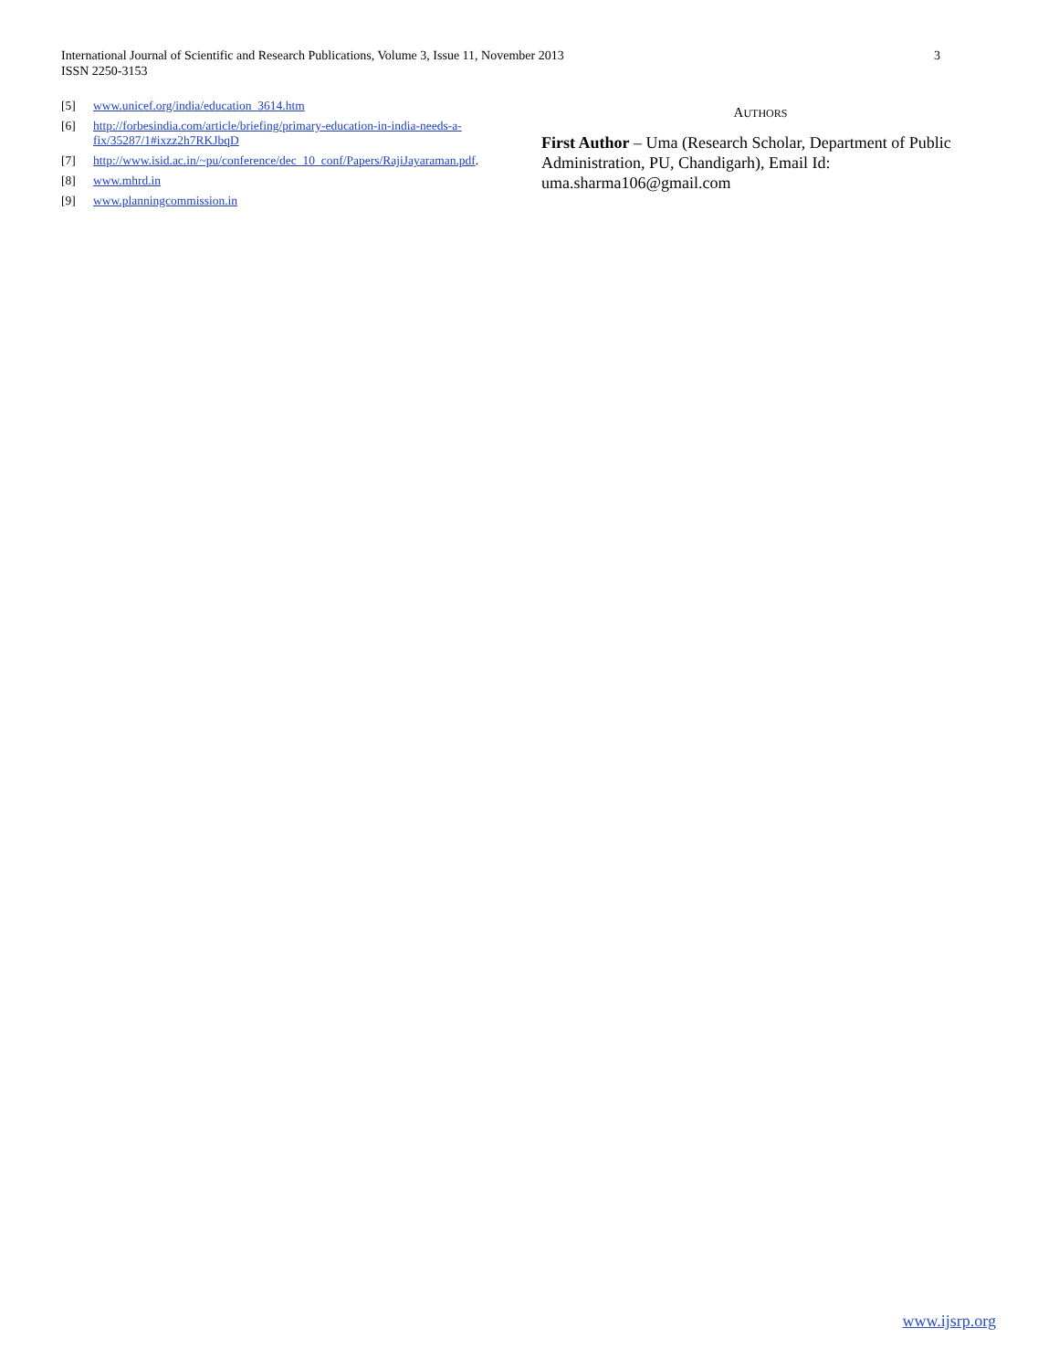International Journal of Scientific and Research Publications, Volume 3, Issue 11, November 2013
ISSN 2250-3153
3
[5] www.unicef.org/india/education_3614.htm
[6] http://forbesindia.com/article/briefing/primary-education-in-india-needs-a-fix/35287/1#ixzz2h7RKJbqD
[7] http://www.isid.ac.in/~pu/conference/dec_10_conf/Papers/RajiJayaraman.pdf.
[8] www.mhrd.in
[9] www.planningcommission.in
AUTHORS
First Author – Uma (Research Scholar, Department of Public Administration, PU, Chandigarh), Email Id: uma.sharma106@gmail.com
www.ijsrp.org